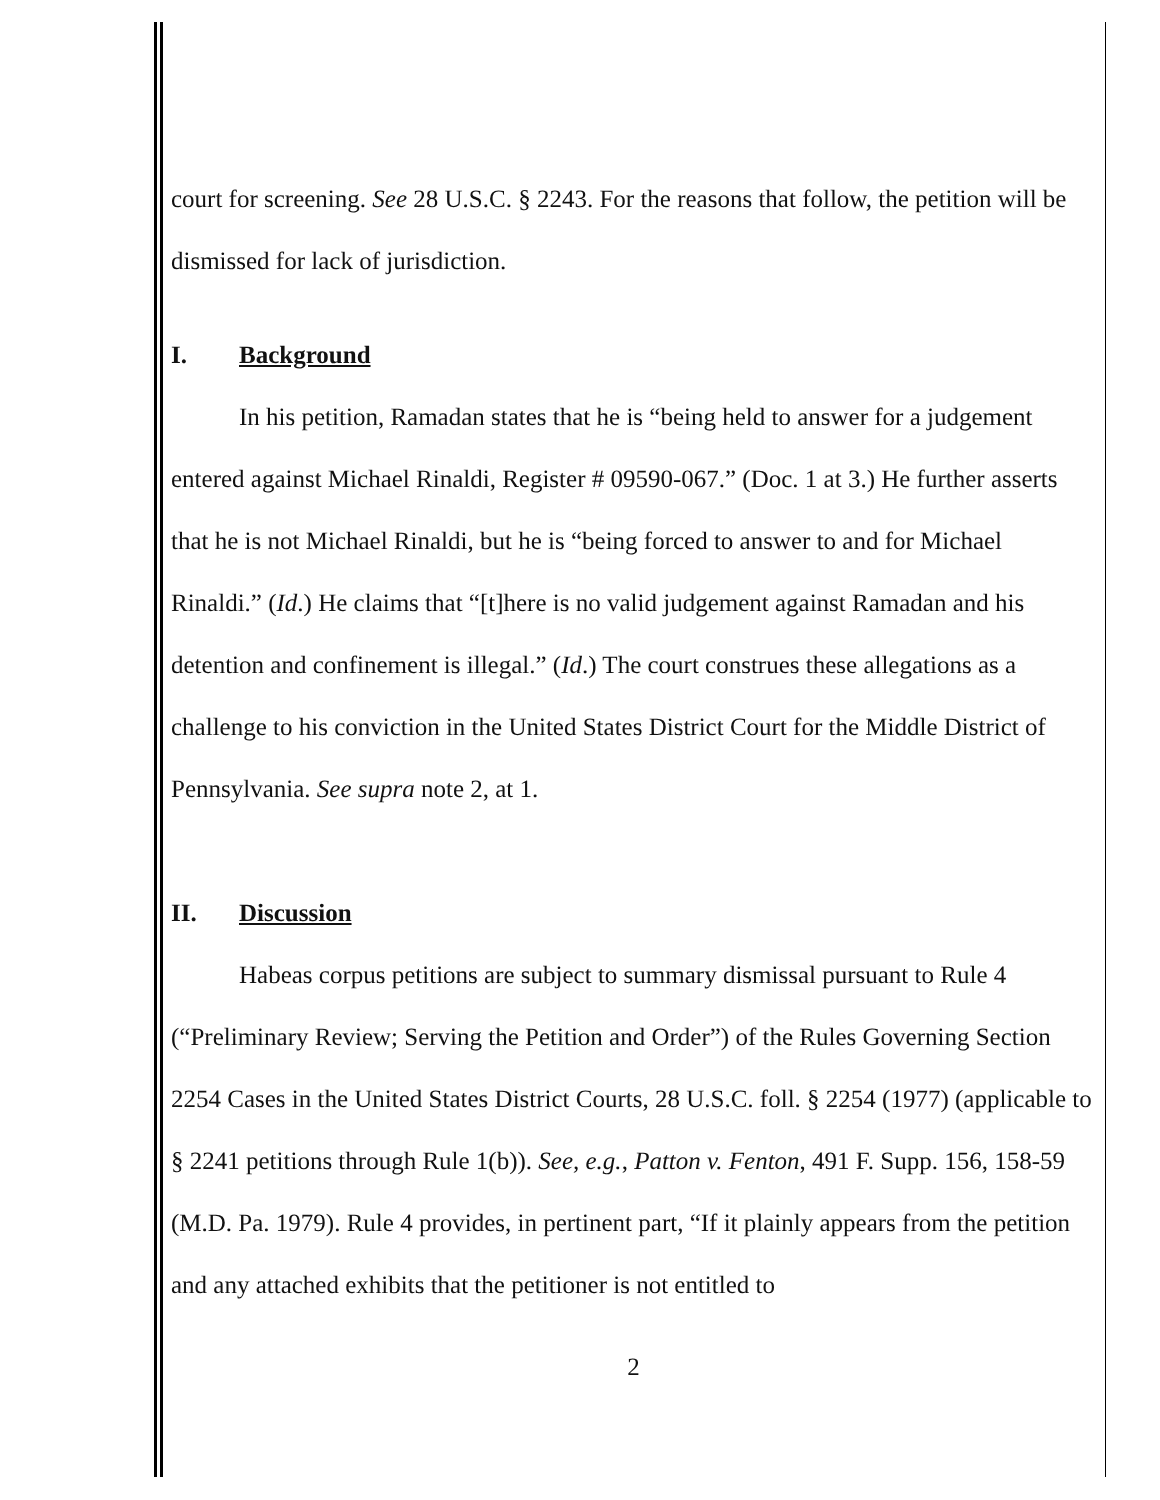court for screening. See 28 U.S.C. § 2243. For the reasons that follow, the petition will be dismissed for lack of jurisdiction.
I. Background
In his petition, Ramadan states that he is “being held to answer for a judgement entered against Michael Rinaldi, Register # 09590-067.” (Doc. 1 at 3.) He further asserts that he is not Michael Rinaldi, but he is “being forced to answer to and for Michael Rinaldi.” (Id.) He claims that “[t]here is no valid judgement against Ramadan and his detention and confinement is illegal.” (Id.) The court construes these allegations as a challenge to his conviction in the United States District Court for the Middle District of Pennsylvania. See supra note 2, at 1.
II. Discussion
Habeas corpus petitions are subject to summary dismissal pursuant to Rule 4 (“Preliminary Review; Serving the Petition and Order”) of the Rules Governing Section 2254 Cases in the United States District Courts, 28 U.S.C. foll. § 2254 (1977) (applicable to § 2241 petitions through Rule 1(b)). See, e.g., Patton v. Fenton, 491 F. Supp. 156, 158-59 (M.D. Pa. 1979). Rule 4 provides, in pertinent part, “If it plainly appears from the petition and any attached exhibits that the petitioner is not entitled to
2